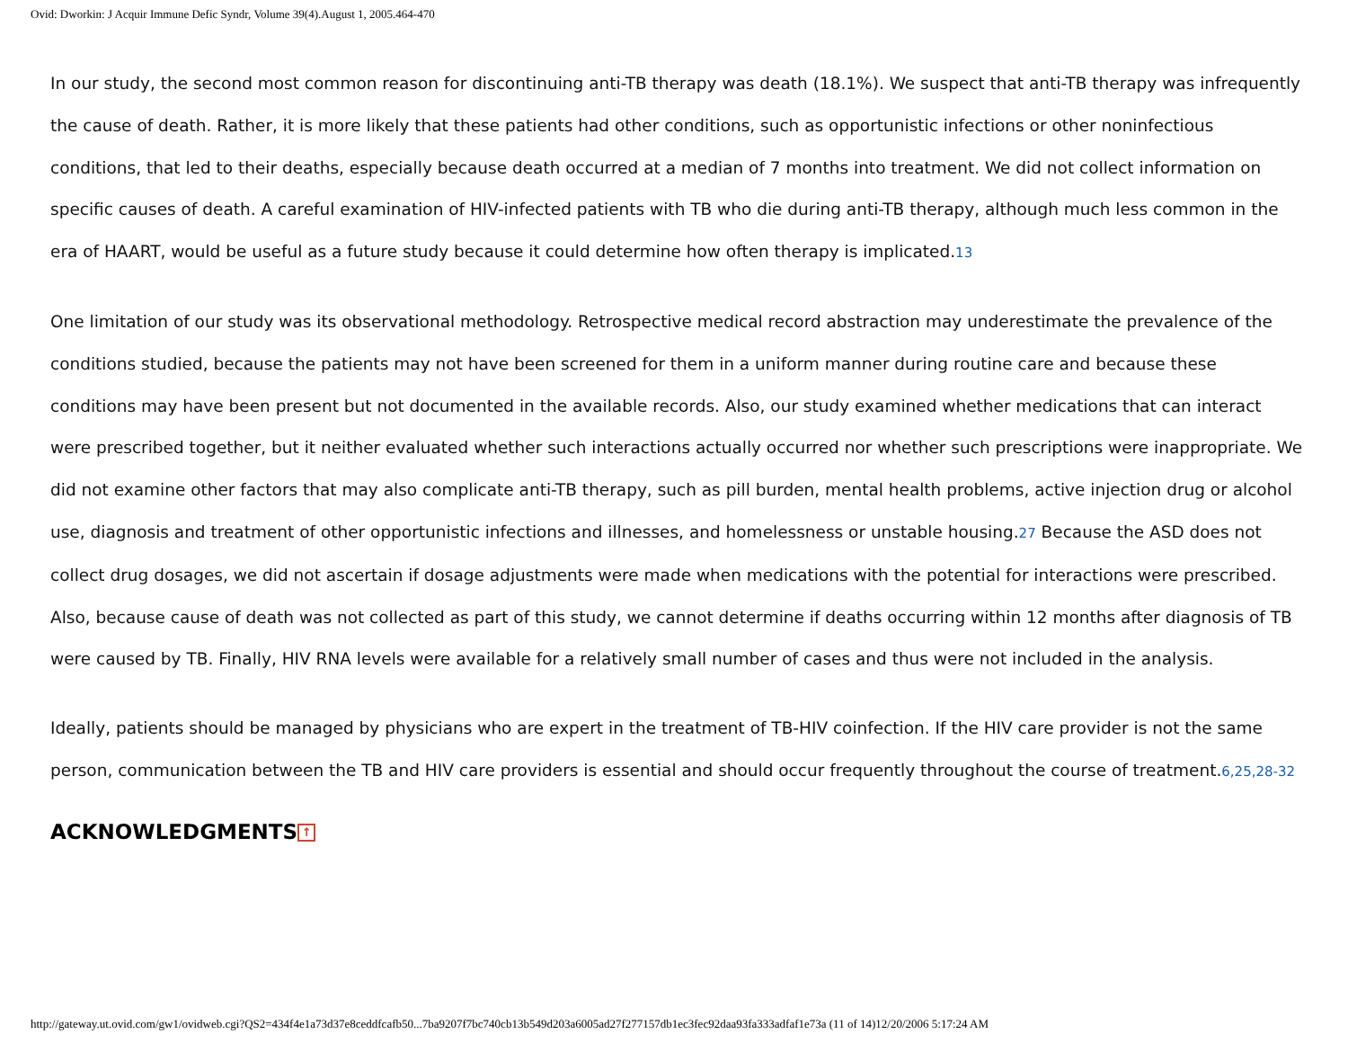Ovid: Dworkin: J Acquir Immune Defic Syndr, Volume 39(4).August 1, 2005.464-470
In our study, the second most common reason for discontinuing anti-TB therapy was death (18.1%). We suspect that anti-TB therapy was infrequently the cause of death. Rather, it is more likely that these patients had other conditions, such as opportunistic infections or other noninfectious conditions, that led to their deaths, especially because death occurred at a median of 7 months into treatment. We did not collect information on specific causes of death. A careful examination of HIV-infected patients with TB who die during anti-TB therapy, although much less common in the era of HAART, would be useful as a future study because it could determine how often therapy is implicated.13
One limitation of our study was its observational methodology. Retrospective medical record abstraction may underestimate the prevalence of the conditions studied, because the patients may not have been screened for them in a uniform manner during routine care and because these conditions may have been present but not documented in the available records. Also, our study examined whether medications that can interact were prescribed together, but it neither evaluated whether such interactions actually occurred nor whether such prescriptions were inappropriate. We did not examine other factors that may also complicate anti-TB therapy, such as pill burden, mental health problems, active injection drug or alcohol use, diagnosis and treatment of other opportunistic infections and illnesses, and homelessness or unstable housing.27 Because the ASD does not collect drug dosages, we did not ascertain if dosage adjustments were made when medications with the potential for interactions were prescribed. Also, because cause of death was not collected as part of this study, we cannot determine if deaths occurring within 12 months after diagnosis of TB were caused by TB. Finally, HIV RNA levels were available for a relatively small number of cases and thus were not included in the analysis.
Ideally, patients should be managed by physicians who are expert in the treatment of TB-HIV coinfection. If the HIV care provider is not the same person, communication between the TB and HIV care providers is essential and should occur frequently throughout the course of treatment.6,25,28-32
ACKNOWLEDGMENTS ↑
http://gateway.ut.ovid.com/gw1/ovidweb.cgi?QS2=434f4e1a73d37e8ceddfcafb50...7ba9207f7bc740cb13b549d203a6005ad27f277157db1ec3fec92daa93fa333adfaf1e73a (11 of 14)12/20/2006 5:17:24 AM